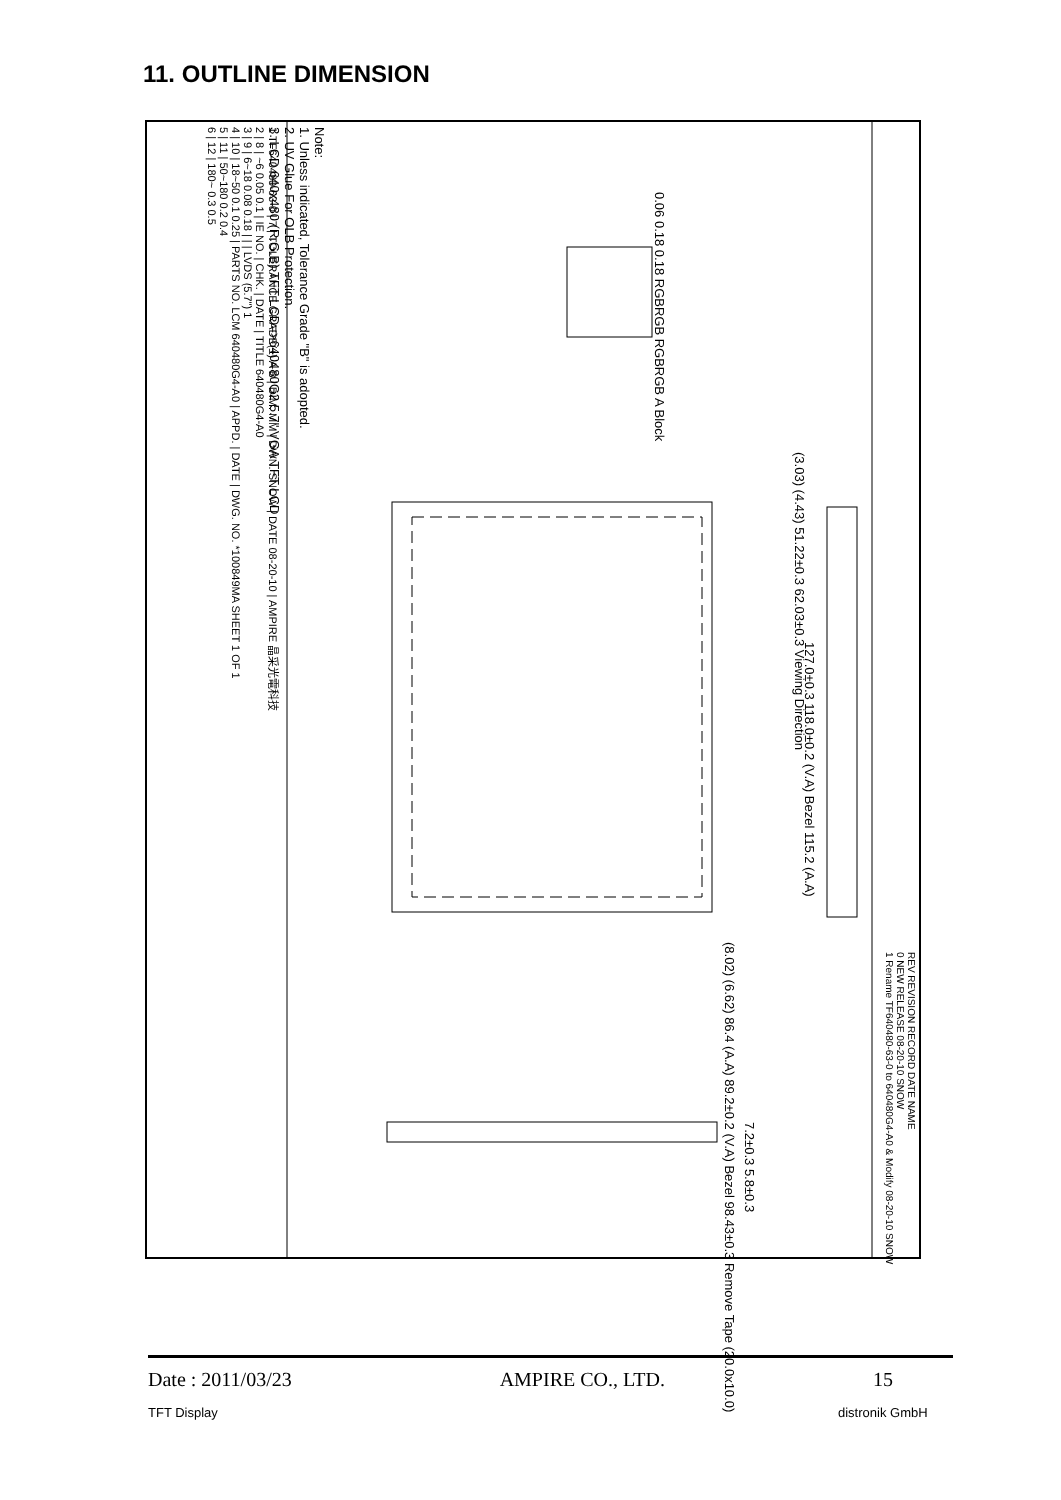11. OUTLINE DIMENSION
Note:
1. Unless indicated, Tolerance Grade "B" is adopted.
2. UV Glue For OLB Protection.
3. LCD 640x480 (R.G.B) TFT LCD=>640480G2 5.7" VGA TFT LCD
0.06 0.18 0.18 RGBRGB RGBRGB A Block
(3.03) (4.43) 51.22±0.3 62.03±0.3 Viewing Direction
127.0±0.3 118.0±0.2 (V.A) Bezel 115.2 (A.A)
(8.02) (6.62) 86.4 (A.A) 89.2±0.2 (V.A) Bezel 98.43±0.3 Remove Tape (20.0x10.0)
7.2±0.3 5.8±0.3
REV REVISION RECORD DATE NAME
0 NEW RELEASE 08-20-10 SNOW
1 Rename TF640480-63-0 to 640480G4-A0 & Modify 08-20-10 SNOW
1 TF640480-63-0 | 7 | TOLERANCE GRADE(±) A B | DIM. MM | DWN. SNOW | DATE 08-20-10 | AMPIRE 晶采光電科技
2 | 8 | ~6 0.05 0.1 | IE NO. | CHK. | DATE | TITLE 640480G4-A0
3 | 9 | 6~18 0.08 0.18 | | | LVDS (5.7") 1
4 | 10 | 18~50 0.1 0.25 | PARTS NO. LCM 640480G4-A0 | APPD. | DATE | DWG. NO. *100849MA SHEET 1 OF 1
5 | 11 | 50~180 0.2 0.4
6 | 12 | 180~ 0.3 0.5
Date : 2011/03/23 AMPIRE CO., LTD. 15
TFT Display distronik GmbH